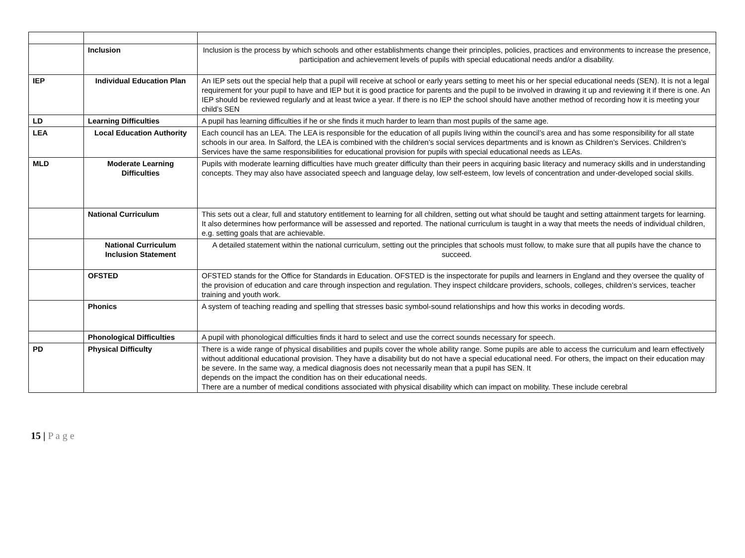| | Inclusion | Inclusion is the process by which schools and other establishments change their principles, policies, practices and environments to increase the presence, participation and achievement levels of pupils with special educational needs and/or a disability. |
| IEP | Individual Education Plan | An IEP sets out the special help that a pupil will receive at school or early years setting to meet his or her special educational needs (SEN). It is not a legal requirement for your pupil to have and IEP but it is good practice for parents and the pupil to be involved in drawing it up and reviewing it if there is one. An IEP should be reviewed regularly and at least twice a year. If there is no IEP the school should have another method of recording how it is meeting your child’s SEN |
| LD | Learning Difficulties | A pupil has learning difficulties if he or she finds it much harder to learn than most pupils of the same age. |
| LEA | Local Education Authority | Each council has an LEA. The LEA is responsible for the education of all pupils living within the council’s area and has some responsibility for all state schools in our area. In Salford, the LEA is combined with the children’s social services departments and is known as Children’s Services. Children’s Services have the same responsibilities for educational provision for pupils with special educational needs as LEAs. |
| MLD | Moderate Learning Difficulties | Pupils with moderate learning difficulties have much greater difficulty than their peers in acquiring basic literacy and numeracy skills and in understanding concepts. They may also have associated speech and language delay, low self-esteem, low levels of concentration and under-developed social skills. |
| | National Curriculum | This sets out a clear, full and statutory entitlement to learning for all children, setting out what should be taught and setting attainment targets for learning. It also determines how performance will be assessed and reported. The national curriculum is taught in a way that meets the needs of individual children, e.g. setting goals that are achievable. |
| | National Curriculum Inclusion Statement | A detailed statement within the national curriculum, setting out the principles that schools must follow, to make sure that all pupils have the chance to succeed. |
| | OFSTED | OFSTED stands for the Office for Standards in Education. OFSTED is the inspectorate for pupils and learners in England and they oversee the quality of the provision of education and care through inspection and regulation. They inspect childcare providers, schools, colleges, children’s services, teacher training and youth work. |
| | Phonics | A system of teaching reading and spelling that stresses basic symbol-sound relationships and how this works in decoding words. |
| | Phonological Difficulties | A pupil with phonological difficulties finds it hard to select and use the correct sounds necessary for speech. |
| PD | Physical Difficulty | There is a wide range of physical disabilities and pupils cover the whole ability range. Some pupils are able to access the curriculum and learn effectively without additional educational provision. They have a disability but do not have a special educational need. For others, the impact on their education may be severe. In the same way, a medical diagnosis does not necessarily mean that a pupil has SEN. It depends on the impact the condition has on their educational needs. There are a number of medical conditions associated with physical disability which can impact on mobility. These include cerebral |
15 | P a g e